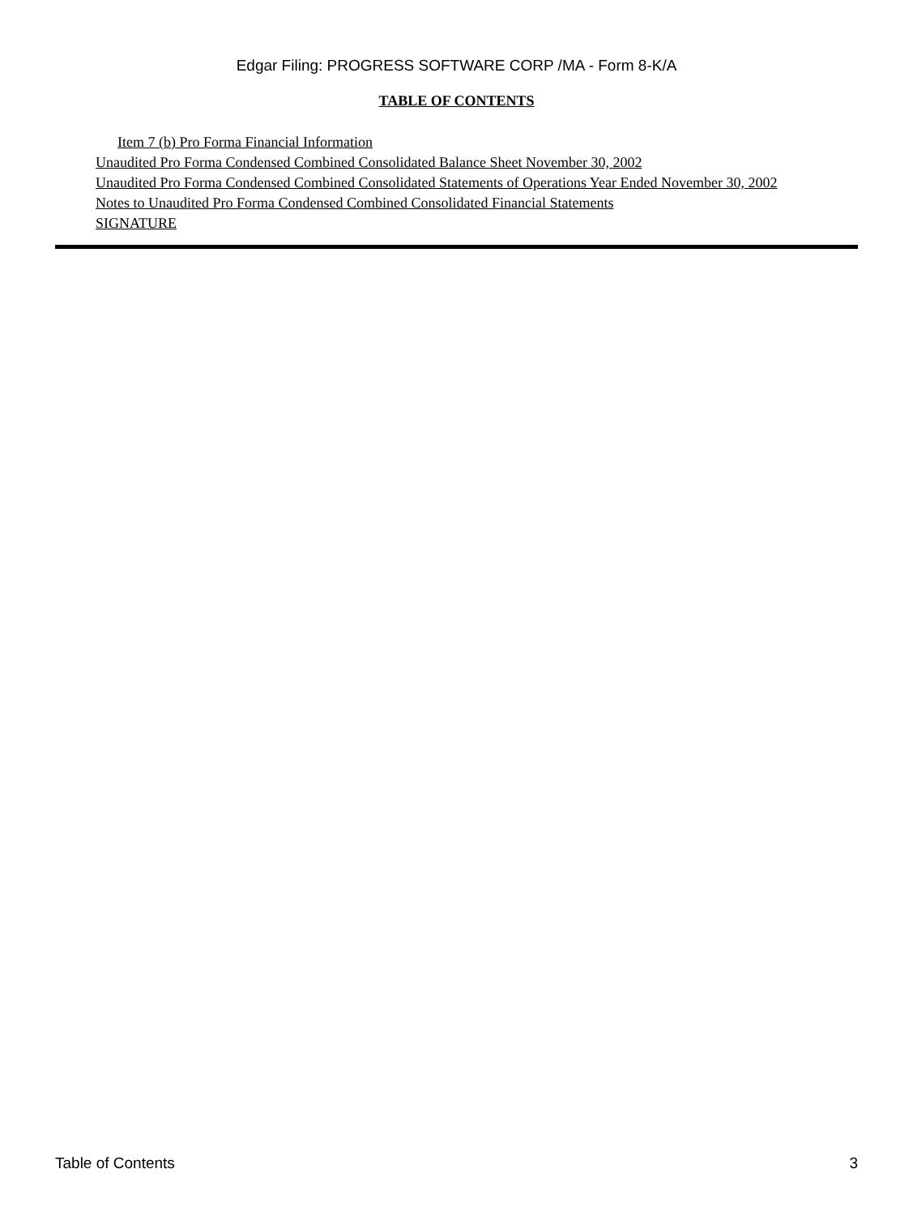Edgar Filing: PROGRESS SOFTWARE CORP /MA - Form 8-K/A
TABLE OF CONTENTS
Item 7 (b) Pro Forma Financial Information
Unaudited Pro Forma Condensed Combined Consolidated Balance Sheet November 30, 2002
Unaudited Pro Forma Condensed Combined Consolidated Statements of Operations Year Ended November 30, 2002
Notes to Unaudited Pro Forma Condensed Combined Consolidated Financial Statements
SIGNATURE
Table of Contents 3